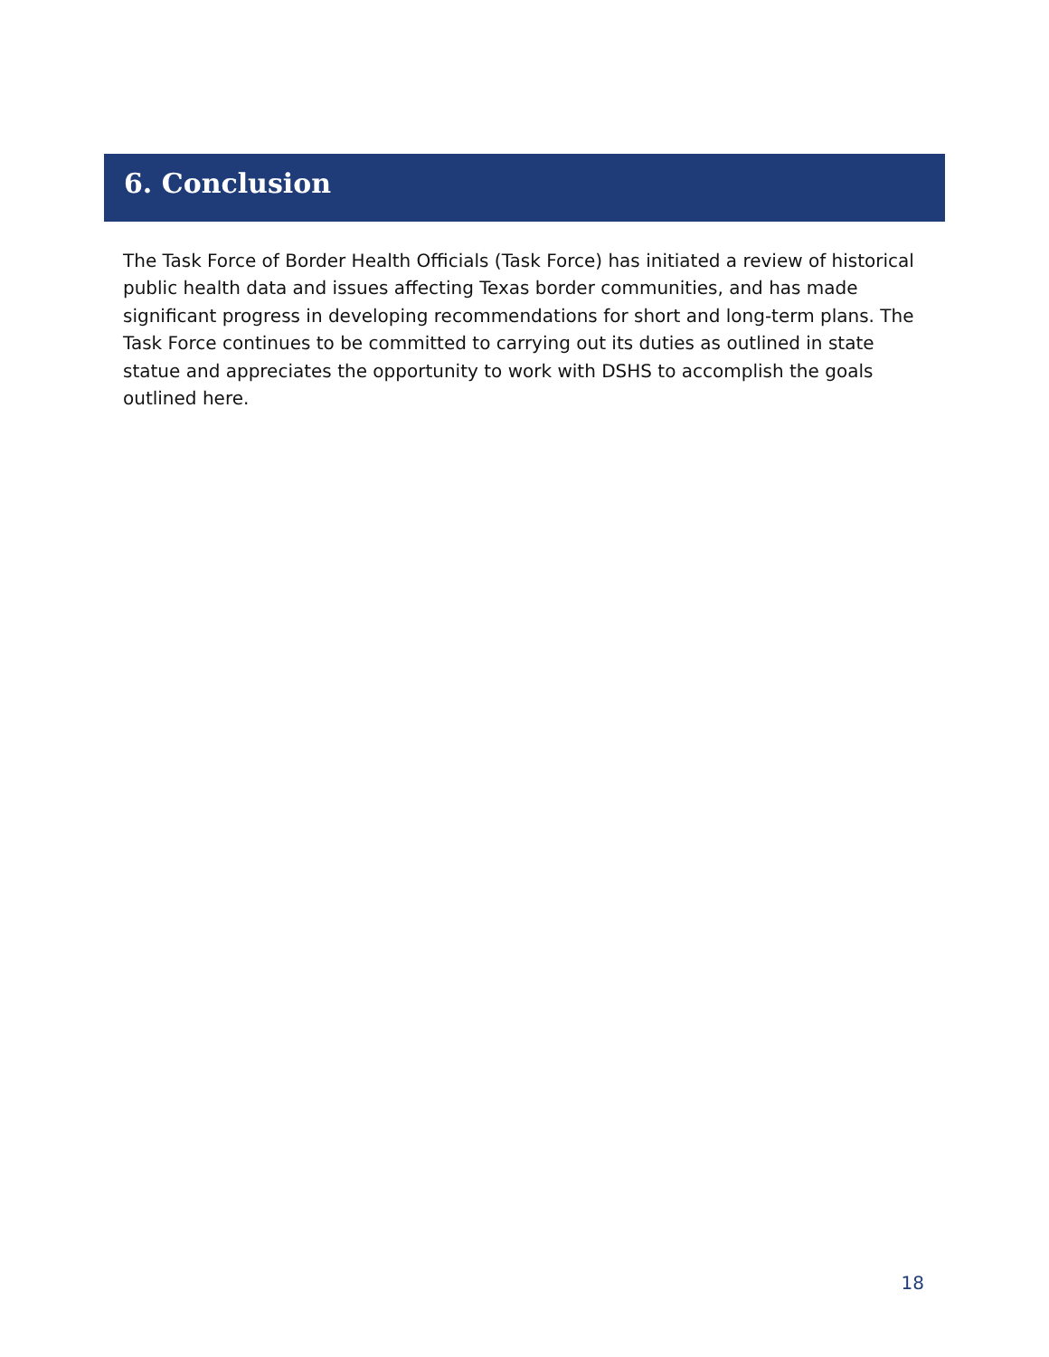6. Conclusion
The Task Force of Border Health Officials (Task Force) has initiated a review of historical public health data and issues affecting Texas border communities, and has made significant progress in developing recommendations for short and long-term plans. The Task Force continues to be committed to carrying out its duties as outlined in state statue and appreciates the opportunity to work with DSHS to accomplish the goals outlined here.
18